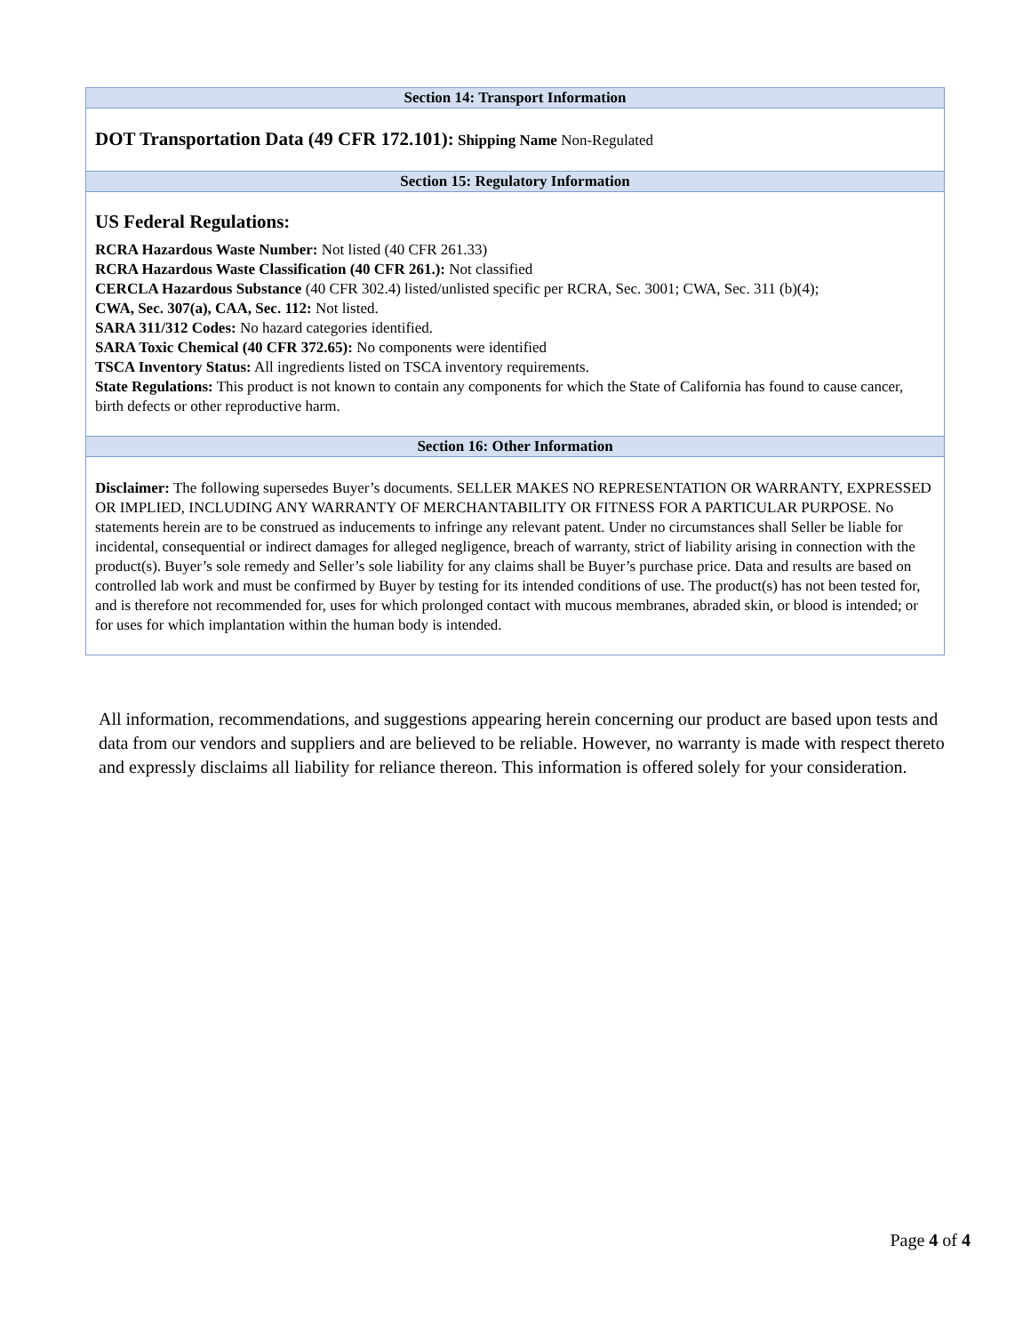| Section 14: Transport Information |
| --- |
| DOT Transportation Data (49 CFR 172.101): Shipping Name Non-Regulated |
| Section 15: Regulatory Information |
| US Federal Regulations: RCRA Hazardous Waste Number: Not listed (40 CFR 261.33) RCRA Hazardous Waste Classification (40 CFR 261.): Not classified CERCLA Hazardous Substance (40 CFR 302.4) listed/unlisted specific per RCRA, Sec. 3001; CWA, Sec. 311 (b)(4); CWA, Sec. 307(a), CAA, Sec. 112: Not listed. SARA 311/312 Codes: No hazard categories identified. SARA Toxic Chemical (40 CFR 372.65): No components were identified TSCA Inventory Status: All ingredients listed on TSCA inventory requirements. State Regulations: This product is not known to contain any components for which the State of California has found to cause cancer, birth defects or other reproductive harm. |
| Section 16: Other Information |
| Disclaimer: The following supersedes Buyer’s documents. SELLER MAKES NO REPRESENTATION OR WARRANTY, EXPRESSED OR IMPLIED, INCLUDING ANY WARRANTY OF MERCHANTABILITY OR FITNESS FOR A PARTICULAR PURPOSE. No statements herein are to be construed as inducements to infringe any relevant patent. Under no circumstances shall Seller be liable for incidental, consequential or indirect damages for alleged negligence, breach of warranty, strict of liability arising in connection with the product(s). Buyer’s sole remedy and Seller’s sole liability for any claims shall be Buyer’s purchase price. Data and results are based on controlled lab work and must be confirmed by Buyer by testing for its intended conditions of use. The product(s) has not been tested for, and is therefore not recommended for, uses for which prolonged contact with mucous membranes, abraded skin, or blood is intended; or for uses for which implantation within the human body is intended. |
All information, recommendations, and suggestions appearing herein concerning our product are based upon tests and data from our vendors and suppliers and are believed to be reliable. However, no warranty is made with respect thereto and expressly disclaims all liability for reliance thereon. This information is offered solely for your consideration.
Page 4 of 4